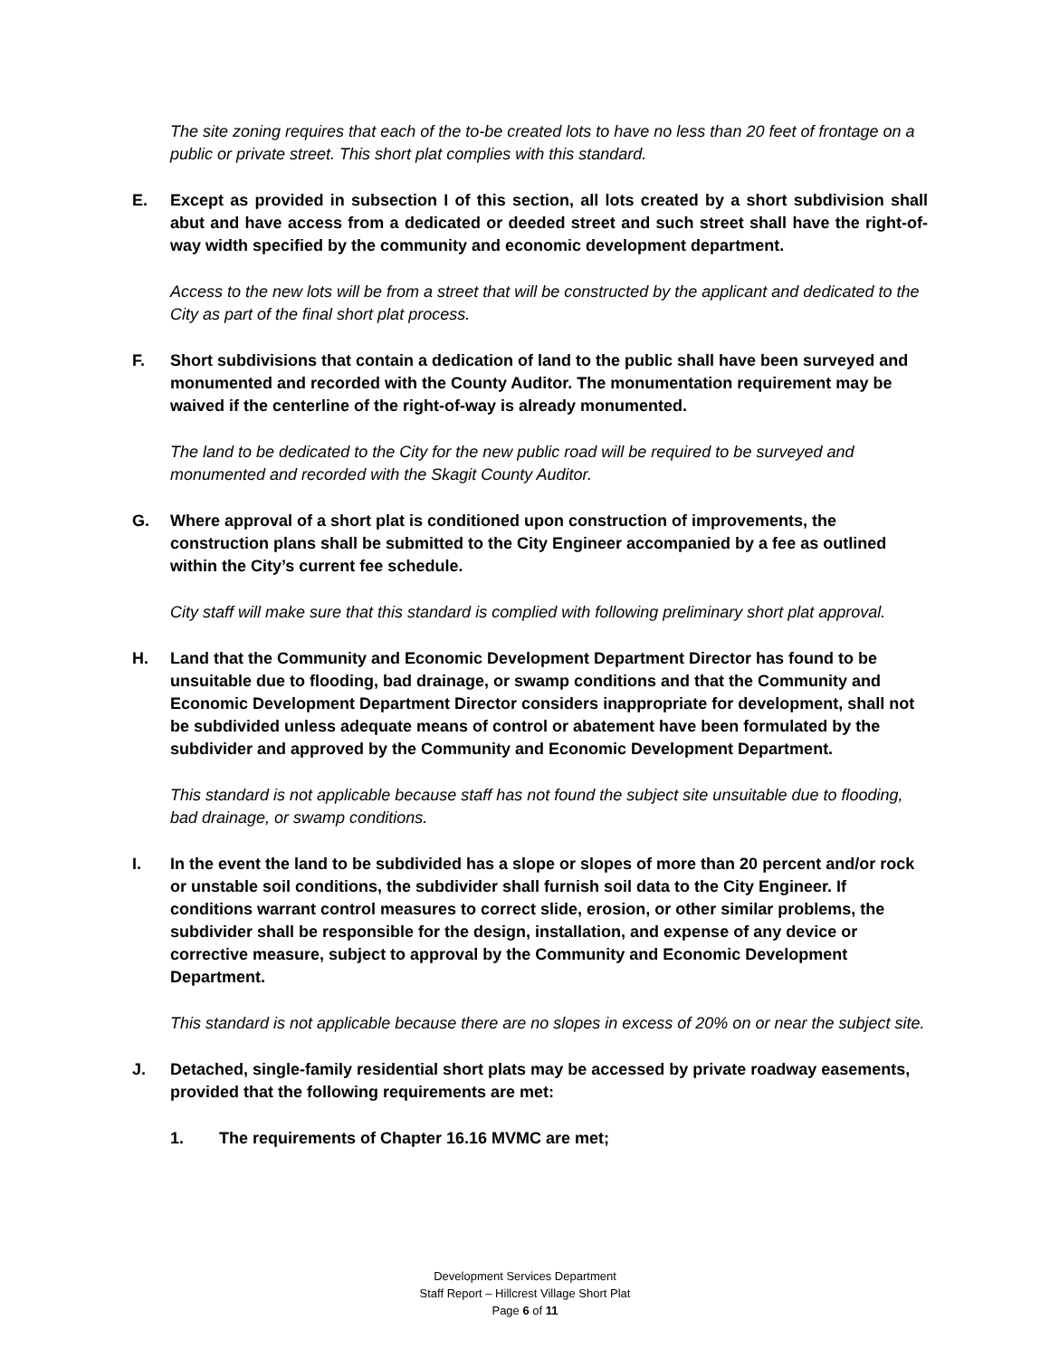The site zoning requires that each of the to-be created lots to have no less than 20 feet of frontage on a public or private street. This short plat complies with this standard.
E. Except as provided in subsection I of this section, all lots created by a short subdivision shall abut and have access from a dedicated or deeded street and such street shall have the right-of-way width specified by the community and economic development department.
Access to the new lots will be from a street that will be constructed by the applicant and dedicated to the City as part of the final short plat process.
F. Short subdivisions that contain a dedication of land to the public shall have been surveyed and monumented and recorded with the County Auditor. The monumentation requirement may be waived if the centerline of the right-of-way is already monumented.
The land to be dedicated to the City for the new public road will be required to be surveyed and monumented and recorded with the Skagit County Auditor.
G. Where approval of a short plat is conditioned upon construction of improvements, the construction plans shall be submitted to the City Engineer accompanied by a fee as outlined within the City’s current fee schedule.
City staff will make sure that this standard is complied with following preliminary short plat approval.
H. Land that the Community and Economic Development Department Director has found to be unsuitable due to flooding, bad drainage, or swamp conditions and that the Community and Economic Development Department Director considers inappropriate for development, shall not be subdivided unless adequate means of control or abatement have been formulated by the subdivider and approved by the Community and Economic Development Department.
This standard is not applicable because staff has not found the subject site unsuitable due to flooding, bad drainage, or swamp conditions.
I. In the event the land to be subdivided has a slope or slopes of more than 20 percent and/or rock or unstable soil conditions, the subdivider shall furnish soil data to the City Engineer. If conditions warrant control measures to correct slide, erosion, or other similar problems, the subdivider shall be responsible for the design, installation, and expense of any device or corrective measure, subject to approval by the Community and Economic Development Department.
This standard is not applicable because there are no slopes in excess of 20% on or near the subject site.
J. Detached, single-family residential short plats may be accessed by private roadway easements, provided that the following requirements are met:
1. The requirements of Chapter 16.16 MVMC are met;
Development Services Department
Staff Report – Hillcrest Village Short Plat
Page 6 of 11